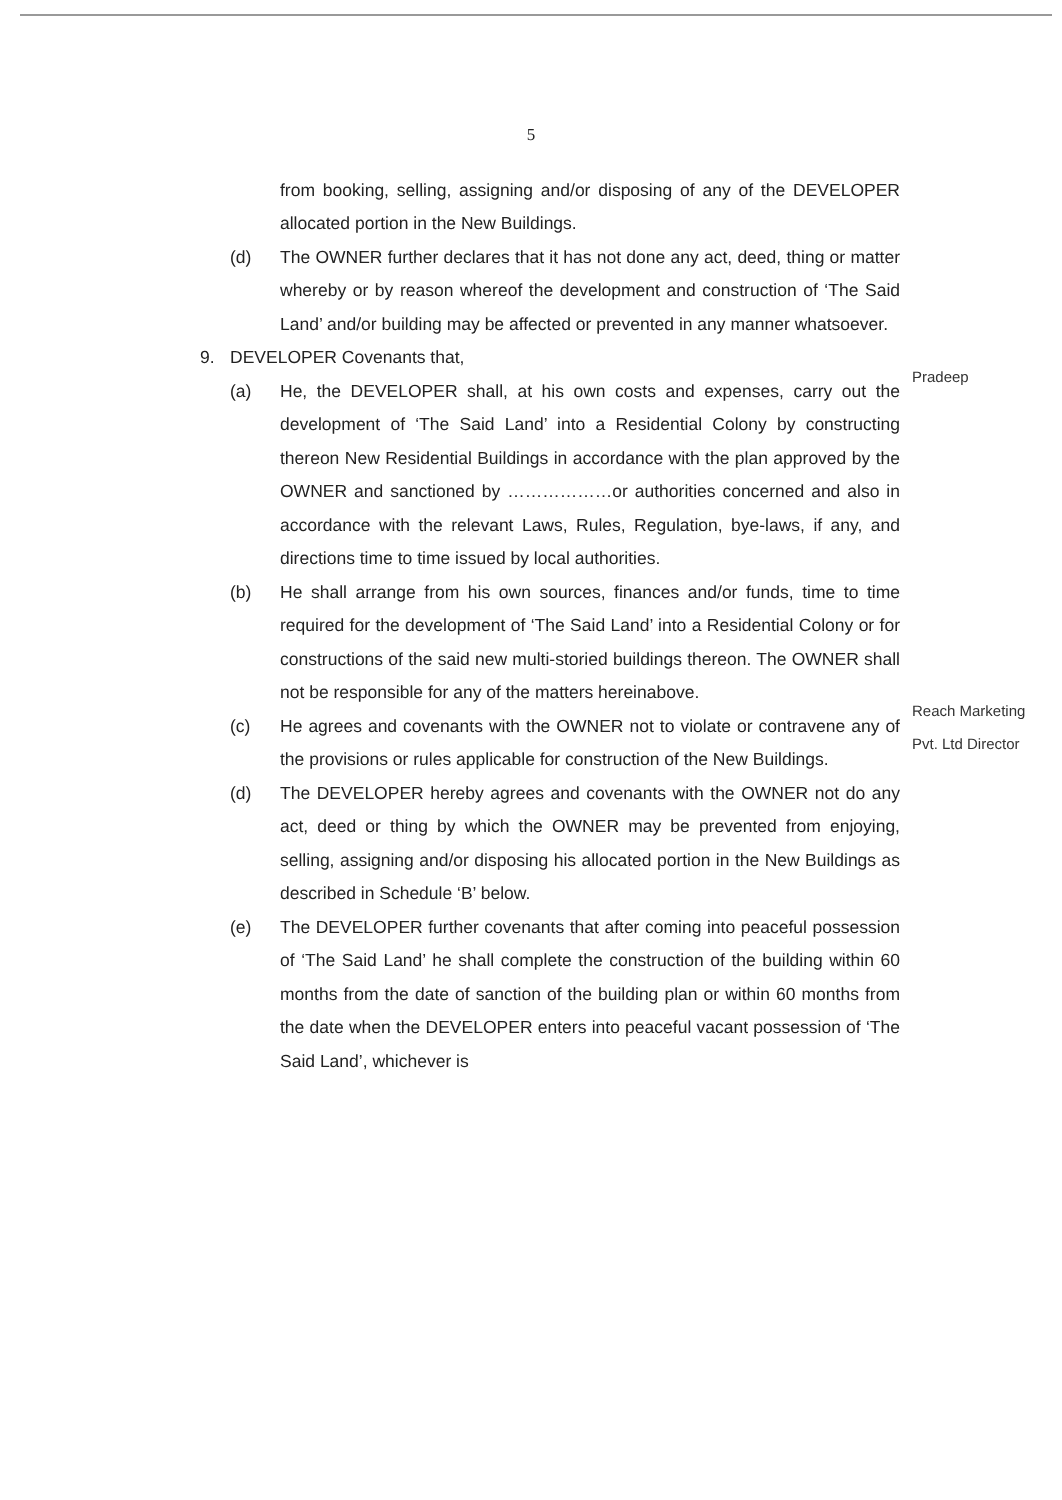5
from booking, selling, assigning and/or disposing of any of the DEVELOPER allocated portion in the New Buildings.
(d) The OWNER further declares that it has not done any act, deed, thing or matter whereby or by reason whereof the development and construction of ‘The Said Land’ and/or building may be affected or prevented in any manner whatsoever.
9. DEVELOPER Covenants that,
(a) He, the DEVELOPER shall, at his own costs and expenses, carry out the development of ‘The Said Land’ into a Residential Colony by constructing thereon New Residential Buildings in accordance with the plan approved by the OWNER and sanctioned by ………………or authorities concerned and also in accordance with the relevant Laws, Rules, Regulation, bye-laws, if any, and directions time to time issued by local authorities.
(b) He shall arrange from his own sources, finances and/or funds, time to time required for the development of ‘The Said Land’ into a Residential Colony or for constructions of the said new multi-storied buildings thereon. The OWNER shall not be responsible for any of the matters hereinabove.
(c) He agrees and covenants with the OWNER not to violate or contravene any of the provisions or rules applicable for construction of the New Buildings.
(d) The DEVELOPER hereby agrees and covenants with the OWNER not do any act, deed or thing by which the OWNER may be prevented from enjoying, selling, assigning and/or disposing his allocated portion in the New Buildings as described in Schedule ‘B’ below.
(e) The DEVELOPER further covenants that after coming into peaceful possession of ‘The Said Land’ he shall complete the construction of the building within 60 months from the date of sanction of the building plan or within 60 months from the date when the DEVELOPER enters into peaceful vacant possession of ‘The Said Land’, whichever is
Pradeep
Reach Marketing Pvt. Ltd Director